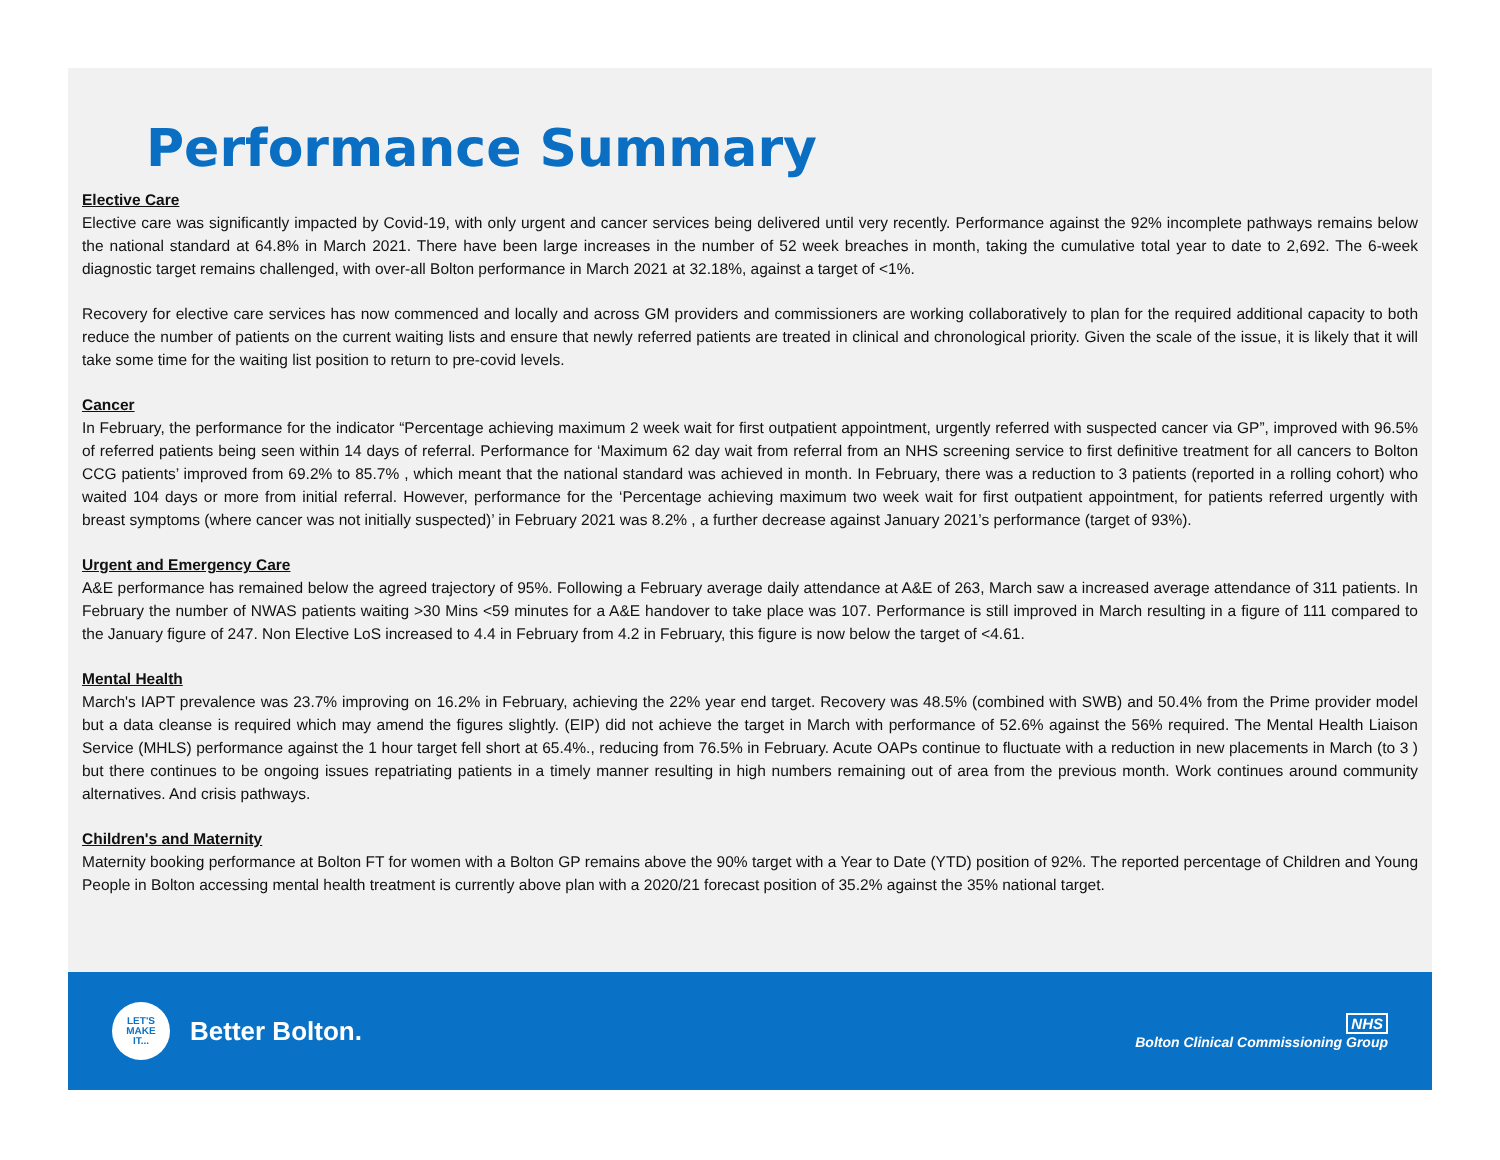Performance Summary
Elective Care
Elective care was significantly impacted by Covid-19, with only urgent and cancer services being delivered until very recently. Performance against the 92% incomplete pathways remains below the national standard at 64.8% in March 2021. There have been large increases in the number of 52 week breaches in month, taking the cumulative total year to date to 2,692. The 6-week diagnostic target remains challenged, with over-all Bolton performance in March 2021 at 32.18%, against a target of <1%.
Recovery for elective care services has now commenced and locally and across GM providers and commissioners are working collaboratively to plan for the required additional capacity to both reduce the number of patients on the current waiting lists and ensure that newly referred patients are treated in clinical and chronological priority. Given the scale of the issue, it is likely that it will take some time for the waiting list position to return to pre-covid levels.
Cancer
In February, the performance for the indicator “Percentage achieving maximum 2 week wait for first outpatient appointment, urgently referred with suspected cancer via GP”, improved with 96.5% of referred patients being seen within 14 days of referral. Performance for ‘Maximum 62 day wait from referral from an NHS screening service to first definitive treatment for all cancers to Bolton CCG patients’ improved from 69.2% to 85.7% , which meant that the national standard was achieved in month. In February, there was a reduction to 3 patients (reported in a rolling cohort) who waited 104 days or more from initial referral. However, performance for the ‘Percentage achieving maximum two week wait for first outpatient appointment, for patients referred urgently with breast symptoms (where cancer was not initially suspected)’ in February 2021 was 8.2% , a further decrease against January 2021’s performance (target of 93%).
Urgent and Emergency Care
A&E performance has remained below the agreed trajectory of 95%. Following a February average daily attendance at A&E of 263, March saw a increased average attendance of 311 patients. In February the number of NWAS patients waiting >30 Mins <59 minutes for a A&E handover to take place was 107. Performance is still improved in March resulting in a figure of 111 compared to the January figure of 247. Non Elective LoS increased to 4.4 in February from 4.2 in February, this figure is now below the target of <4.61.
Mental Health
March's IAPT prevalence was 23.7% improving on 16.2% in February, achieving the 22% year end target. Recovery was 48.5% (combined with SWB) and 50.4% from the Prime provider model but a data cleanse is required which may amend the figures slightly. (EIP) did not achieve the target in March with performance of 52.6% against the 56% required. The Mental Health Liaison Service (MHLS) performance against the 1 hour target fell short at 65.4%., reducing from 76.5% in February. Acute OAPs continue to fluctuate with a reduction in new placements in March (to 3 ) but there continues to be ongoing issues repatriating patients in a timely manner resulting in high numbers remaining out of area from the previous month. Work continues around community alternatives. And crisis pathways.
Children's and Maternity
Maternity booking performance at Bolton FT for women with a Bolton GP remains above the 90% target with a Year to Date (YTD) position of 92%. The reported percentage of Children and Young People in Bolton accessing mental health treatment is currently above plan with a 2020/21 forecast position of 35.2% against the 35% national target.
LET'S
MAKE
IT...
Better Bolton.
NHS
Bolton Clinical Commissioning Group